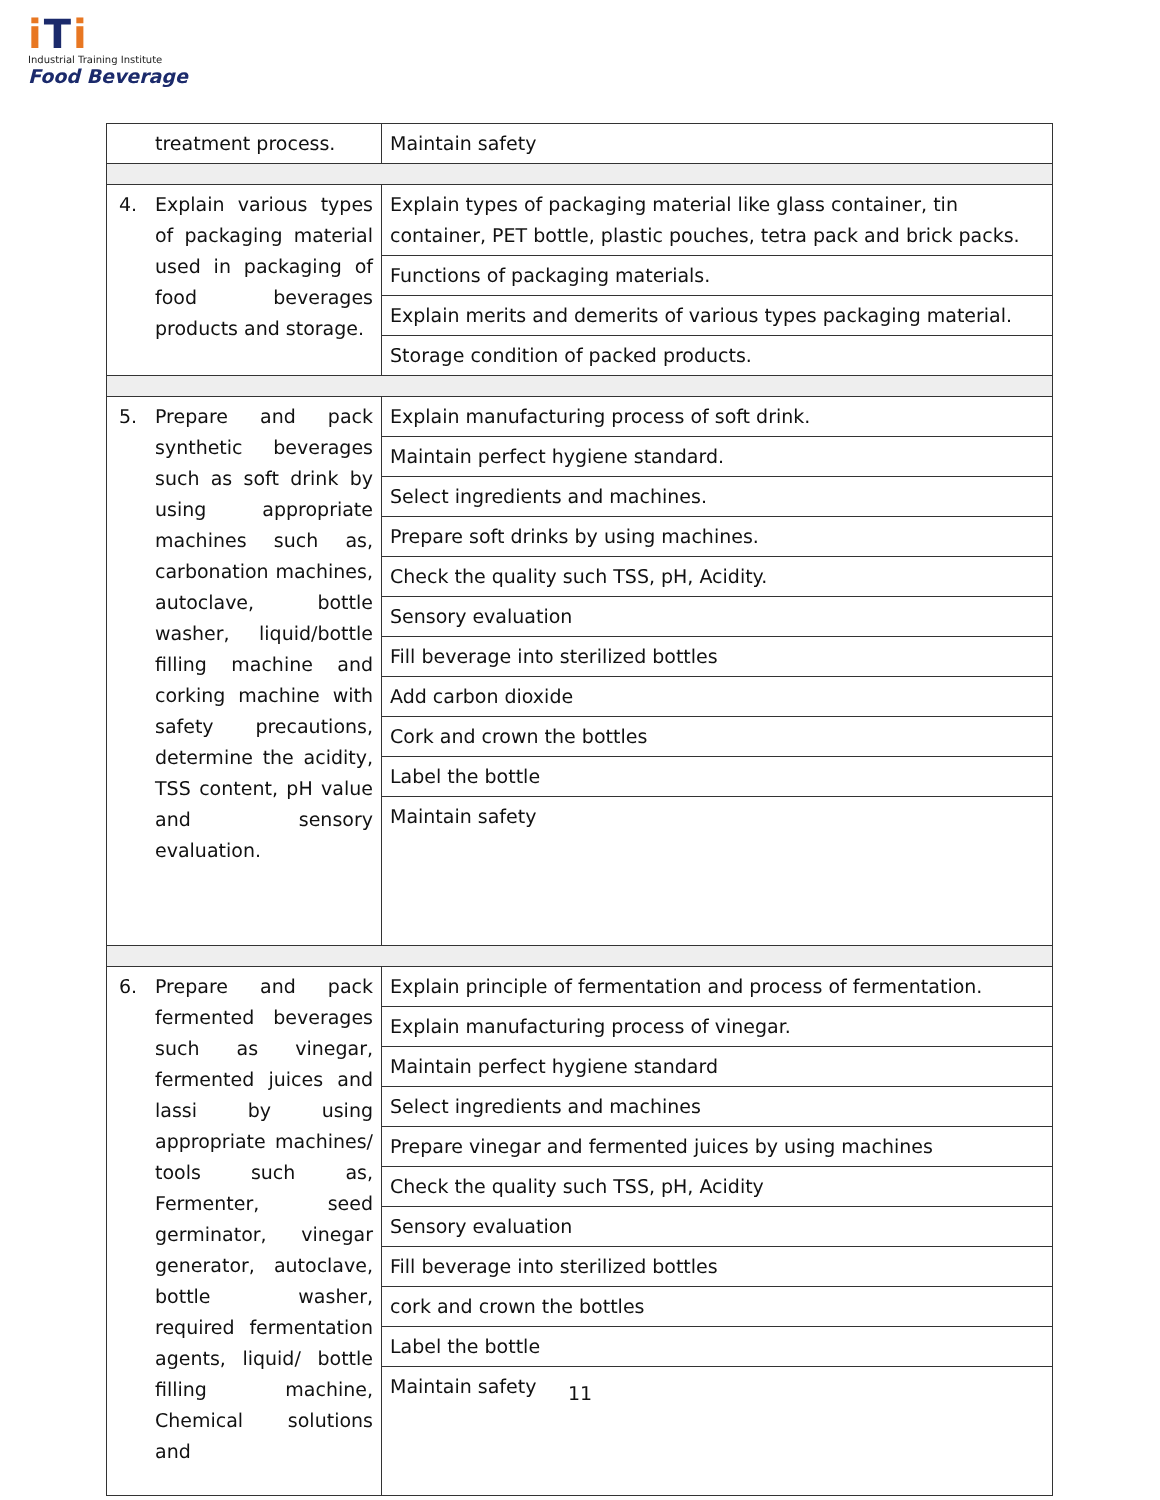iTi
Industrial Training Institute
Food Beverage
| | treatment process. | Maintain safety |
| 4. | Explain various types of packaging material used in packaging of food beverages products and storage. | Explain types of packaging material like glass container, tin container, PET bottle, plastic pouches, tetra pack and brick packs. |
| | | Functions of packaging materials. |
| | | Explain merits and demerits of various types packaging material. |
| | | Storage condition of packed products. |
| 5. | Prepare and pack synthetic beverages such as soft drink by using appropriate machines such as, carbonation machines, autoclave, bottle washer, liquid/bottle filling machine and corking machine with safety precautions, determine the acidity, TSS content, pH value and sensory evaluation. | Explain manufacturing process of soft drink. |
| | | Maintain perfect hygiene standard. |
| | | Select ingredients and machines. |
| | | Prepare soft drinks by using machines. |
| | | Check the quality such TSS, pH, Acidity. |
| | | Sensory evaluation |
| | | Fill beverage into sterilized bottles |
| | | Add carbon dioxide |
| | | Cork and crown the bottles |
| | | Label the bottle |
| | | Maintain safety |
| 6. | Prepare and pack fermented beverages such as vinegar, fermented juices and lassi by using appropriate machines/ tools such as, Fermenter, seed germinator, vinegar generator, autoclave, bottle washer, required fermentation agents, liquid/ bottle filling machine, Chemical solutions and | Explain principle of fermentation and process of fermentation. |
| | | Explain manufacturing process of vinegar. |
| | | Maintain perfect hygiene standard |
| | | Select ingredients and machines |
| | | Prepare vinegar and fermented juices by using machines |
| | | Check the quality such TSS, pH, Acidity |
| | | Sensory evaluation |
| | | Fill beverage into sterilized bottles |
| | | cork and crown the bottles |
| | | Label the bottle |
| | | Maintain safety |
11